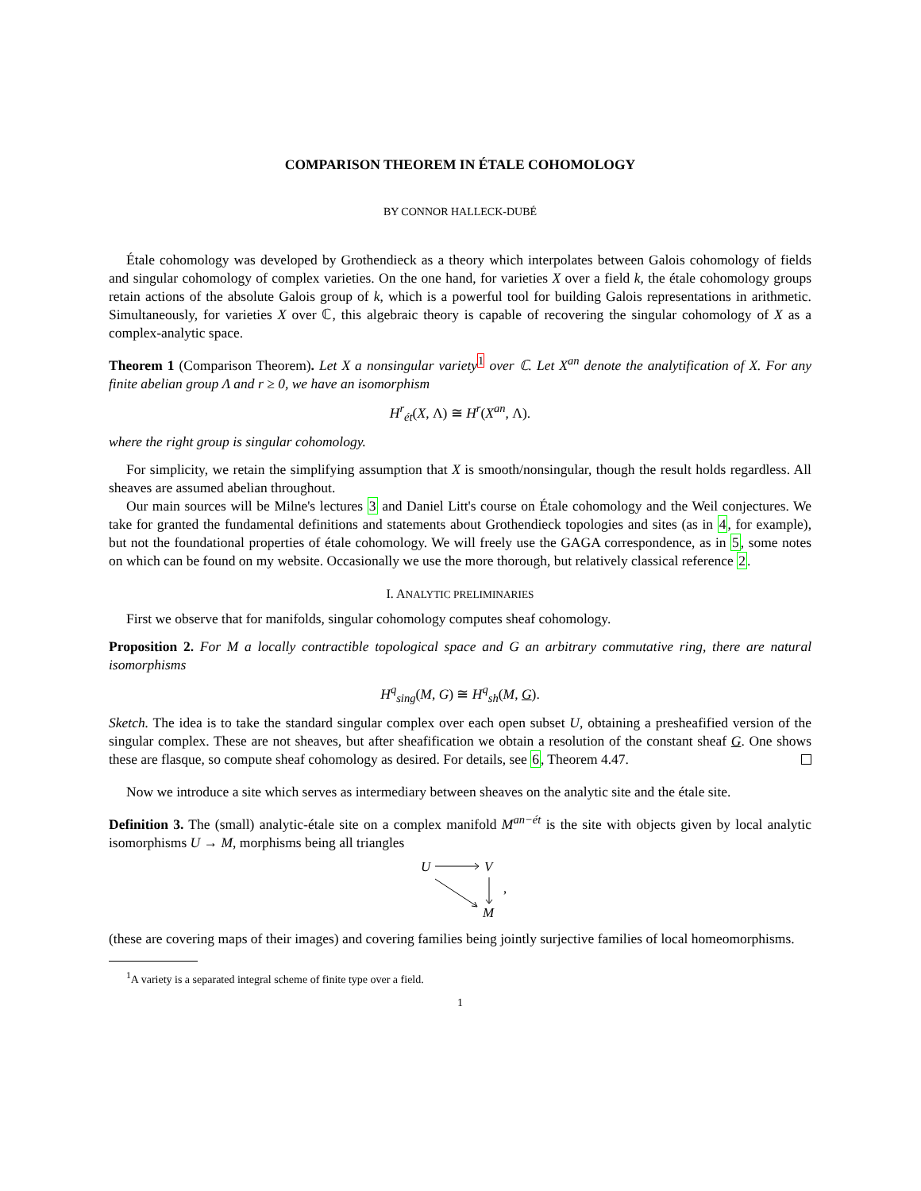COMPARISON THEOREM IN ÉTALE COHOMOLOGY
BY CONNOR HALLECK-DUBÉ
Étale cohomology was developed by Grothendieck as a theory which interpolates between Galois cohomology of fields and singular cohomology of complex varieties. On the one hand, for varieties X over a field k, the étale cohomology groups retain actions of the absolute Galois group of k, which is a powerful tool for building Galois representations in arithmetic. Simultaneously, for varieties X over ℂ, this algebraic theory is capable of recovering the singular cohomology of X as a complex-analytic space.
Theorem 1 (Comparison Theorem). Let X a nonsingular variety<sup>1</sup> over ℂ. Let X<sup>an</sup> denote the analytification of X. For any finite abelian group Λ and r ≥ 0, we have an isomorphism
H<sup>r</sup><sub>ét</sub>(X, Λ) ≅ H<sup>r</sup>(X<sup>an</sup>, Λ).
where the right group is singular cohomology.
For simplicity, we retain the simplifying assumption that X is smooth/nonsingular, though the result holds regardless. All sheaves are assumed abelian throughout.
Our main sources will be Milne's lectures 3 and Daniel Litt's course on Étale cohomology and the Weil conjectures. We take for granted the fundamental definitions and statements about Grothendieck topologies and sites (as in 4, for example), but not the foundational properties of étale cohomology. We will freely use the GAGA correspondence, as in 5, some notes on which can be found on my website. Occasionally we use the more thorough, but relatively classical reference 2.
I. ANALYTIC PRELIMINARIES
First we observe that for manifolds, singular cohomology computes sheaf cohomology.
Proposition 2. For M a locally contractible topological space and G an arbitrary commutative ring, there are natural isomorphisms
H<sup>q</sup><sub>sing</sub>(M, G) ≅ H<sup>q</sup><sub>sh</sub>(M, G).
Sketch. The idea is to take the standard singular complex over each open subset U, obtaining a presheafified version of the singular complex. These are not sheaves, but after sheafification we obtain a resolution of the constant sheaf G. One shows these are flasque, so compute sheaf cohomology as desired. For details, see 6, Theorem 4.47.
Now we introduce a site which serves as intermediary between sheaves on the analytic site and the étale site.
Definition 3. The (small) analytic-étale site on a complex manifold M<sup>an−ét</sup> is the site with objects given by local analytic isomorphisms U → M, morphisms being all triangles
U
V
M
,
(these are covering maps of their images) and covering families being jointly surjective families of local homeomorphisms.
<sup>1</sup> A variety is a separated integral scheme of finite type over a field.
1